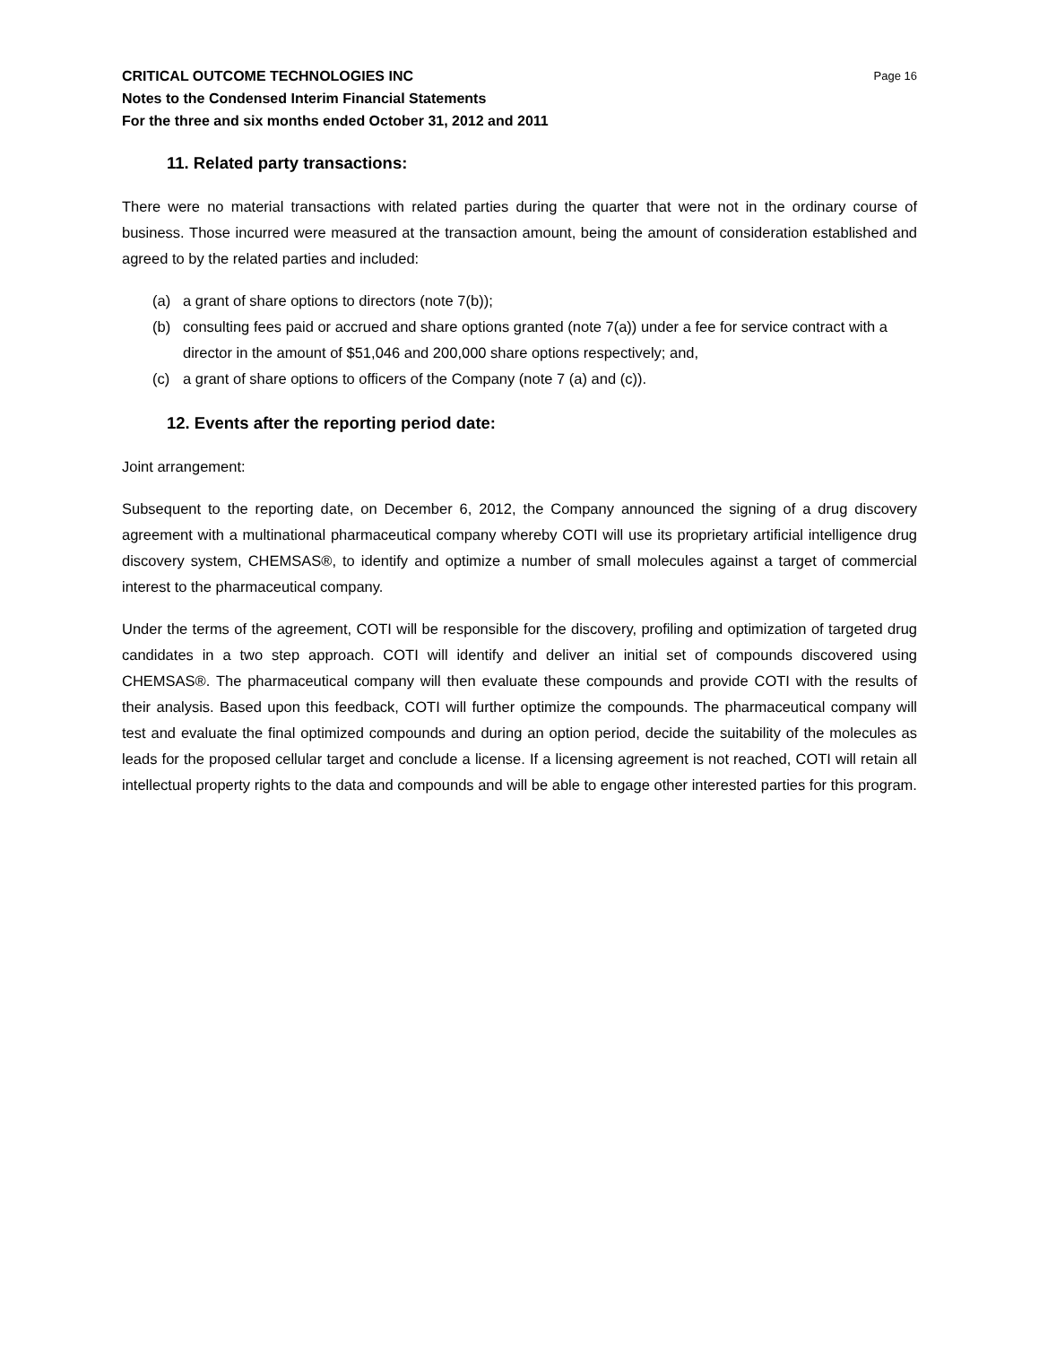CRITICAL OUTCOME TECHNOLOGIES INC Page 16
Notes to the Condensed Interim Financial Statements
For the three and six months ended October 31, 2012 and 2011
11. Related party transactions:
There were no material transactions with related parties during the quarter that were not in the ordinary course of business. Those incurred were measured at the transaction amount, being the amount of consideration established and agreed to by the related parties and included:
(a) a grant of share options to directors (note 7(b));
(b) consulting fees paid or accrued and share options granted (note 7(a)) under a fee for service contract with a director in the amount of $51,046 and 200,000 share options respectively; and,
(c) a grant of share options to officers of the Company (note 7 (a) and (c)).
12. Events after the reporting period date:
Joint arrangement:
Subsequent to the reporting date, on December 6, 2012, the Company announced the signing of a drug discovery agreement with a multinational pharmaceutical company whereby COTI will use its proprietary artificial intelligence drug discovery system, CHEMSAS®, to identify and optimize a number of small molecules against a target of commercial interest to the pharmaceutical company.
Under the terms of the agreement, COTI will be responsible for the discovery, profiling and optimization of targeted drug candidates in a two step approach. COTI will identify and deliver an initial set of compounds discovered using CHEMSAS®. The pharmaceutical company will then evaluate these compounds and provide COTI with the results of their analysis. Based upon this feedback, COTI will further optimize the compounds. The pharmaceutical company will test and evaluate the final optimized compounds and during an option period, decide the suitability of the molecules as leads for the proposed cellular target and conclude a license. If a licensing agreement is not reached, COTI will retain all intellectual property rights to the data and compounds and will be able to engage other interested parties for this program.